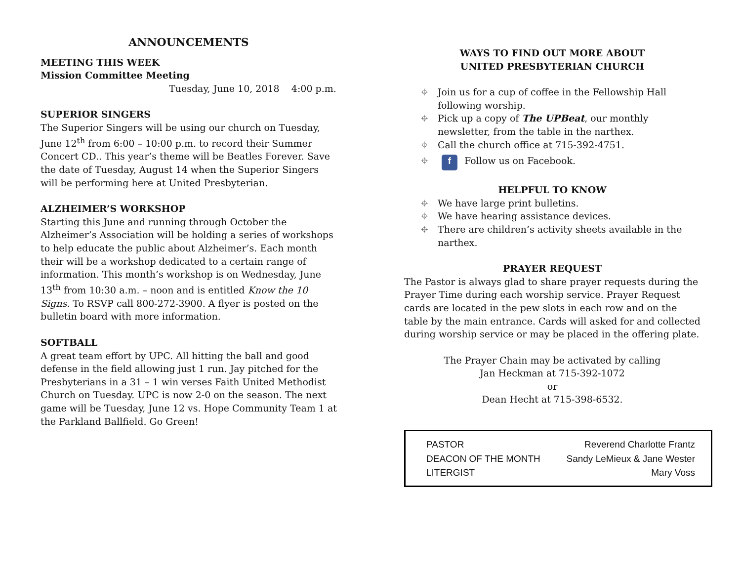ANNOUNCEMENTS
MEETING THIS WEEK
Mission Committee Meeting
Tuesday, June 10, 2018 4:00 p.m.
SUPERIOR SINGERS
The Superior Singers will be using our church on Tuesday, June 12<sup>th</sup> from 6:00 – 10:00 p.m. to record their Summer Concert CD.. This year’s theme will be Beatles Forever. Save the date of Tuesday, August 14 when the Superior Singers will be performing here at United Presbyterian.
ALZHEIMER’S WORKSHOP
Starting this June and running through October the Alzheimer’s Association will be holding a series of workshops to help educate the public about Alzheimer’s. Each month their will be a workshop dedicated to a certain range of information. This month’s workshop is on Wednesday, June 13<sup>th</sup> from 10:30 a.m. – noon and is entitled Know the 10 Signs. To RSVP call 800-272-3900. A flyer is posted on the bulletin board with more information.
SOFTBALL
A great team effort by UPC. All hitting the ball and good defense in the field allowing just 1 run. Jay pitched for the Presbyterians in a 31 – 1 win verses Faith United Methodist Church on Tuesday. UPC is now 2-0 on the season. The next game will be Tuesday, June 12 vs. Hope Community Team 1 at the Parkland Ballfield. Go Green!
WAYS TO FIND OUT MORE ABOUT
UNITED PRESBYTERIAN CHURCH
⌖ Join us for a cup of coffee in the Fellowship Hall following worship.
⌖ Pick up a copy of The UPBeat, our monthly newsletter, from the table in the narthex.
⌖ Call the church office at 715-392-4751.
⌖ f Follow us on Facebook.
HELPFUL TO KNOW
⌖ We have large print bulletins.
⌖ We have hearing assistance devices.
⌖ There are children’s activity sheets available in the narthex.
PRAYER REQUEST
The Pastor is always glad to share prayer requests during the Prayer Time during each worship service. Prayer Request cards are located in the pew slots in each row and on the table by the main entrance. Cards will asked for and collected during worship service or may be placed in the offering plate.
The Prayer Chain may be activated by calling
Jan Heckman at 715-392-1072
or
Dean Hecht at 715-398-6532.
| PASTOR | Reverend Charlotte Frantz |
| DEACON OF THE MONTH | Sandy LeMieux & Jane Wester |
| LITERGIST | Mary Voss |